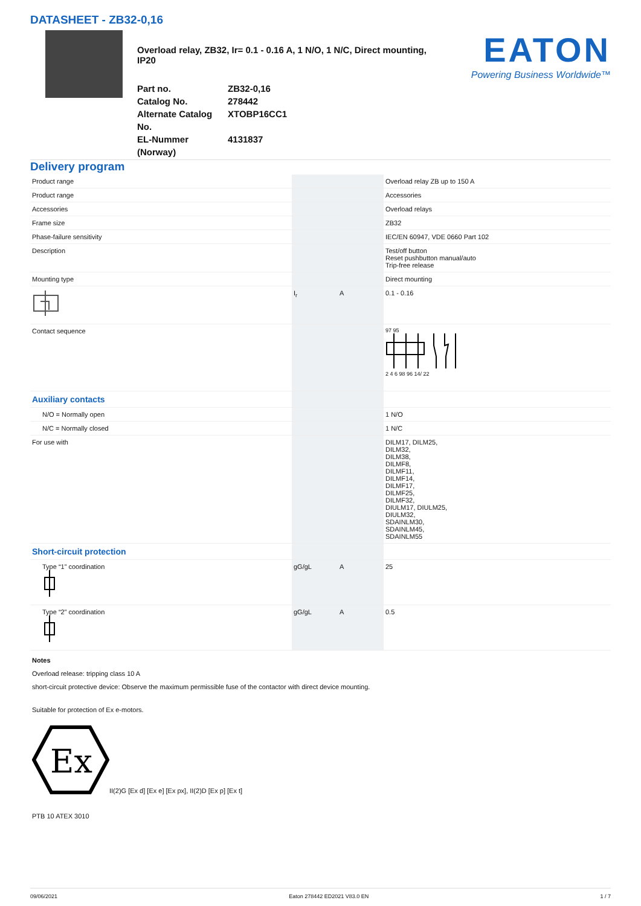DATASHEET - ZB32-0,16
Overload relay, ZB32, Ir= 0.1 - 0.16 A, 1 N/O, 1 N/C, Direct mounting, IP20
Part no.
ZB32-0,16
Catalog No.
278442
Alternate Catalog No.
XTOBP16CC1
EL-Nummer (Norway)
4131837
EATON
Powering Business Worldwide™
Delivery program
| Product range | | | Overload relay ZB up to 150 A |
| Product range | | | Accessories |
| Accessories | | | Overload relays |
| Frame size | | | ZB32 |
| Phase-failure sensitivity | | | IEC/EN 60947, VDE 0660 Part 102 |
| Description | | | Test/off button Reset pushbutton manual/auto Trip-free release |
| Mounting type | | | Direct mounting |
| | I<sub>r</sub> | A | 0.1 - 0.16 |
| Contact sequence | | | 97 95 2 4 6 98 96 14/ 22 |
| Auxiliary contacts | | | |
| N/O = Normally open | | | 1 N/O |
| N/C = Normally closed | | | 1 N/C |
| For use with | | | DILM17, DILM25, DILM32, DILM38, DILMF8, DILMF11, DILMF14, DILMF17, DILMF25, DILMF32, DIULM17, DIULM25, DIULM32, SDAINLM30, SDAINLM45, SDAINLM55 |
| Short-circuit protection | | | |
| Type “1” coordination | gG/gL | A | 25 |
| Type “2” coordination | gG/gL | A | 0.5 |
Notes
Overload release: tripping class 10 A
short-circuit protective device: Observe the maximum permissible fuse of the contactor with direct device mounting.
Suitable for protection of Ex e-motors.
Ex
II(2)G [Ex d] [Ex e] [Ex px], II(2)D [Ex p] [Ex t]
PTB 10 ATEX 3010
09/06/2021 Eaton 278442 ED2021 V83.0 EN 1 / 7